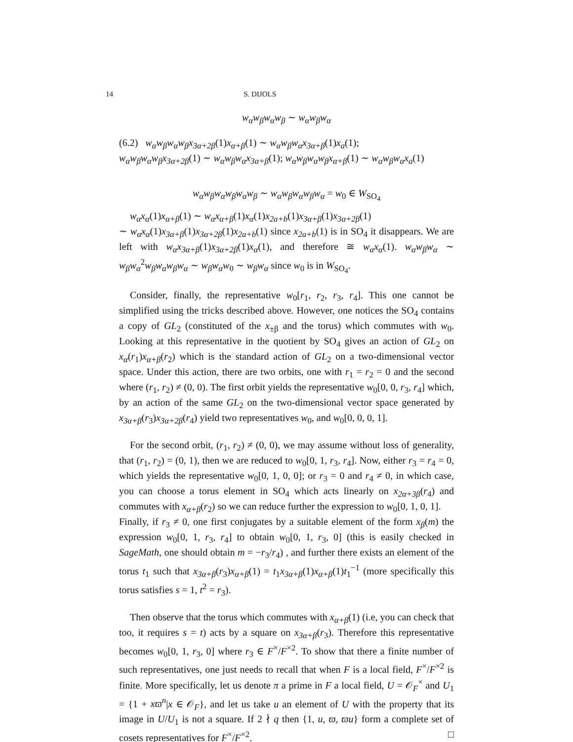14 S. DIJOLS
w<sub>α</sub>w<sub>β</sub>w<sub>α</sub>w<sub>β</sub> ∼ w<sub>α</sub>w<sub>β</sub>w<sub>α</sub>
(6.2) w<sub>α</sub>w<sub>β</sub>w<sub>α</sub>w<sub>β</sub>x<sub>3α+2β</sub>(1)x<sub>α+β</sub>(1) ∼ w<sub>α</sub>w<sub>β</sub>w<sub>α</sub>x<sub>3α+β</sub>(1)x<sub>a</sub>(1);
w<sub>α</sub>w<sub>β</sub>w<sub>α</sub>w<sub>β</sub>x<sub>3α+2β</sub>(1) ∼ w<sub>α</sub>w<sub>β</sub>w<sub>α</sub>x<sub>3α+β</sub>(1); w<sub>α</sub>w<sub>β</sub>w<sub>α</sub>w<sub>β</sub>x<sub>α+β</sub>(1) ∼ w<sub>α</sub>w<sub>β</sub>w<sub>α</sub>x<sub>a</sub>(1)
w<sub>α</sub>w<sub>β</sub>w<sub>α</sub>w<sub>β</sub>w<sub>α</sub>w<sub>β</sub> ∼ w<sub>α</sub>w<sub>β</sub>w<sub>α</sub>w<sub>β</sub>w<sub>α</sub> = w<sub>0</sub> ∈ W<sub>SO<sub>4</sub></sub>
w<sub>α</sub>x<sub>α</sub>(1)x<sub>α+β</sub>(1) ∼ w<sub>α</sub>x<sub>α+β</sub>(1)x<sub>α</sub>(1)x<sub>2a+b</sub>(1)x<sub>3α+β</sub>(1)x<sub>3α+2β</sub>(1)
∼ w<sub>α</sub>x<sub>α</sub>(1)x<sub>3α+β</sub>(1)x<sub>3α+2β</sub>(1)x<sub>2a+b</sub>(1) since x<sub>2a+b</sub>(1) is in SO<sub>4</sub> it disappears. We are left with w<sub>α</sub>x<sub>3α+β</sub>(1)x<sub>3α+2β</sub>(1)x<sub>α</sub>(1), and therefore ≅ w<sub>α</sub>x<sub>α</sub>(1). w<sub>α</sub>w<sub>β</sub>w<sub>α</sub> ∼ w<sub>β</sub>w<sub>α</sub><sup>2</sup>w<sub>β</sub>w<sub>α</sub>w<sub>β</sub>w<sub>α</sub> ∼ w<sub>β</sub>w<sub>α</sub>w<sub>0</sub> ∼ w<sub>β</sub>w<sub>α</sub> since w<sub>0</sub> is in W<sub>SO<sub>4</sub></sub>.
Consider, finally, the representative w<sub>0</sub>[r<sub>1</sub>, r<sub>2</sub>, r<sub>3</sub>, r<sub>4</sub>]. This one cannot be simplified using the tricks described above. However, one notices the SO<sub>4</sub> contains a copy of GL<sub>2</sub> (constituted of the x<sub>±β</sub> and the torus) which commutes with w<sub>0</sub>. Looking at this representative in the quotient by SO<sub>4</sub> gives an action of GL<sub>2</sub> on x<sub>α</sub>(r<sub>1</sub>)x<sub>α+β</sub>(r<sub>2</sub>) which is the standard action of GL<sub>2</sub> on a two-dimensional vector space. Under this action, there are two orbits, one with r<sub>1</sub> = r<sub>2</sub> = 0 and the second where (r<sub>1</sub>, r<sub>2</sub>) ≠ (0, 0). The first orbit yields the representative w<sub>0</sub>[0, 0, r<sub>3</sub>, r<sub>4</sub>] which, by an action of the same GL<sub>2</sub> on the two-dimensional vector space generated by x<sub>3α+β</sub>(r<sub>3</sub>)x<sub>3α+2β</sub>(r<sub>4</sub>) yield two representatives w<sub>0</sub>, and w<sub>0</sub>[0, 0, 0, 1].
For the second orbit, (r<sub>1</sub>, r<sub>2</sub>) ≠ (0, 0), we may assume without loss of generality, that (r<sub>1</sub>, r<sub>2</sub>) = (0, 1), then we are reduced to w<sub>0</sub>[0, 1, r<sub>3</sub>, r<sub>4</sub>]. Now, either r<sub>3</sub> = r<sub>4</sub> = 0, which yields the representative w<sub>0</sub>[0, 1, 0, 0]; or r<sub>3</sub> = 0 and r<sub>4</sub> ≠ 0, in which case, you can choose a torus element in SO<sub>4</sub> which acts linearly on x<sub>2α+3β</sub>(r<sub>4</sub>) and commutes with x<sub>α+β</sub>(r<sub>2</sub>) so we can reduce further the expression to w<sub>0</sub>[0, 1, 0, 1].
Finally, if r<sub>3</sub> ≠ 0, one first conjugates by a suitable element of the form x<sub>β</sub>(m) the expression w<sub>0</sub>[0, 1, r<sub>3</sub>, r<sub>4</sub>] to obtain w<sub>0</sub>[0, 1, r<sub>3</sub>, 0] (this is easily checked in SageMath, one should obtain m = −r<sub>3</sub>/r<sub>4</sub>) , and further there exists an element of the torus t<sub>1</sub> such that x<sub>3α+β</sub>(r<sub>3</sub>)x<sub>α+β</sub>(1) = t<sub>1</sub>x<sub>3α+β</sub>(1)x<sub>α+β</sub>(1)t<sub>1</sub><sup>−1</sup> (more specifically this torus satisfies s = 1, t<sup>2</sup> = r<sub>3</sub>).
Then observe that the torus which commutes with x<sub>α+β</sub>(1) (i.e, you can check that too, it requires s = t) acts by a square on x<sub>3α+β</sub>(r<sub>3</sub>). Therefore this representative becomes w<sub>0</sub>[0, 1, r<sub>3</sub>, 0] where r<sub>3</sub> ∈ F<sup>×</sup>/F<sup>×2</sup>. To show that there a finite number of such representatives, one just needs to recall that when F is a local field, F<sup>×</sup>/F<sup>×2</sup> is finite. More specifically, let us denote π a prime in F a local field, U = 𝒪<sub>F</sub><sup>×</sup> and U<sub>1</sub> = {1 + xϖ<sup>n</sup>|x ∈ 𝒪<sub>F</sub>}, and let us take u an element of U with the property that its image in U/U<sub>1</sub> is not a square. If 2 ∤ q then {1, u, ϖ, ϖu} form a complete set of cosets representatives for F<sup>×</sup>/F<sup>×2</sup>. □